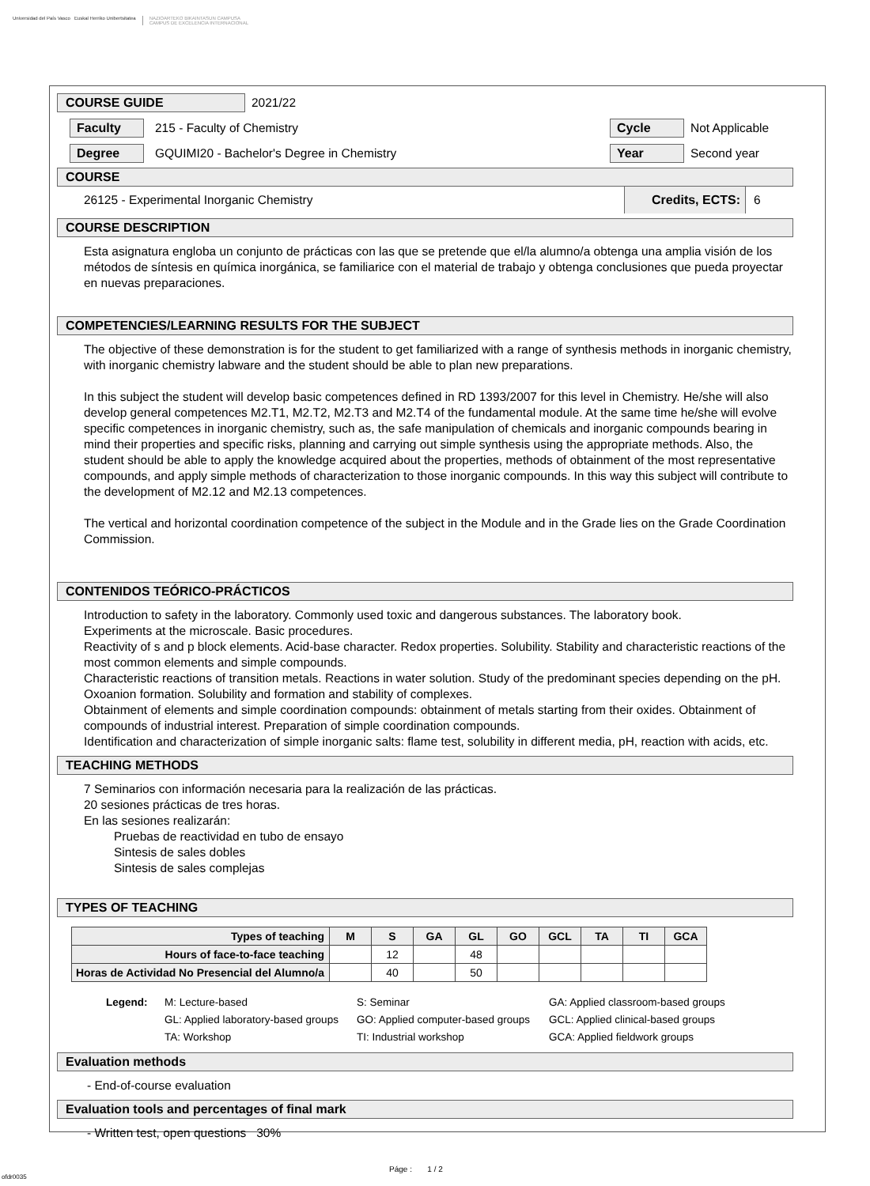Universidad del País Vasco Euskal Herriko Unibertsitatea
NAZIOARTEKO BIKAINTASUN CAMPUSA
CAMPUS DE EXCELENCIA INTERNACIONAL
COURSE GUIDE 2021/22
Faculty 215 - Faculty of Chemistry Cycle
Not Applicable
Degree
GQUIMI20 - Bachelor's Degree in Chemistry
Year Second year
COURSE
26125 - Experimental Inorganic Chemistry
Credits, ECTS:
6
COURSE DESCRIPTION
Esta asignatura engloba un conjunto de prácticas con las que se pretende que el/la alumno/a obtenga una amplia visión de los métodos de síntesis en química inorgánica, se familiarice con el material de trabajo y obtenga conclusiones que pueda proyectar en nuevas preparaciones.
COMPETENCIES/LEARNING RESULTS FOR THE SUBJECT
The objective of these demonstration is for the student to get familiarized with a range of synthesis methods in inorganic chemistry, with inorganic chemistry labware and the student should be able to plan new preparations.
In this subject the student will develop basic competences defined in RD 1393/2007 for this level in Chemistry. He/she will also develop general competences M2.T1, M2.T2, M2.T3 and M2.T4 of the fundamental module. At the same time he/she will evolve specific competences in inorganic chemistry, such as, the safe manipulation of chemicals and inorganic compounds bearing in mind their properties and specific risks, planning and carrying out simple synthesis using the appropriate methods. Also, the student should be able to apply the knowledge acquired about the properties, methods of obtainment of the most representative compounds, and apply simple methods of characterization to those inorganic compounds. In this way this subject will contribute to the development of M2.12 and M2.13 competences.
The vertical and horizontal coordination competence of the subject in the Module and in the Grade lies on the Grade Coordination Commission.
CONTENIDOS TEÓRICO-PRÁCTICOS
Introduction to safety in the laboratory. Commonly used toxic and dangerous substances. The laboratory book.
Experiments at the microscale. Basic procedures.
Reactivity of s and p block elements. Acid-base character. Redox properties. Solubility. Stability and characteristic reactions of the most common elements and simple compounds.
Characteristic reactions of transition metals. Reactions in water solution. Study of the predominant species depending on the pH. Oxoanion formation. Solubility and formation and stability of complexes.
Obtainment of elements and simple coordination compounds: obtainment of metals starting from their oxides. Obtainment of compounds of industrial interest. Preparation of simple coordination compounds.
Identification and characterization of simple inorganic salts: flame test, solubility in different media, pH, reaction with acids, etc.
TEACHING METHODS
7 Seminarios con información necesaria para la realización de las prácticas.
20 sesiones prácticas de tres horas.
En las sesiones realizarán:
Pruebas de reactividad en tubo de ensayo
Sintesis de sales dobles
Sintesis de sales complejas
TYPES OF TEACHING
| Types of teaching | M | S | GA | GL | GO | GCL | TA | TI | GCA |
| --- | --- | --- | --- | --- | --- | --- | --- | --- | --- |
| Hours of face-to-face teaching | | 12 | | 48 | | | | | |
| Horas de Actividad No Presencial del Alumno/a | | 40 | | 50 | | | | | |
Legend: M: Lecture-based S: Seminar GA: Applied classroom-based groups GL: Applied laboratory-based groups GO: Applied computer-based groups GCL: Applied clinical-based groups TA: Workshop TI: Industrial workshop GCA: Applied fieldwork groups
Evaluation methods
- End-of-course evaluation
Evaluation tools and percentages of final mark
- Written test, open questions 30%
Págе : 1 / 2
ofdr0035